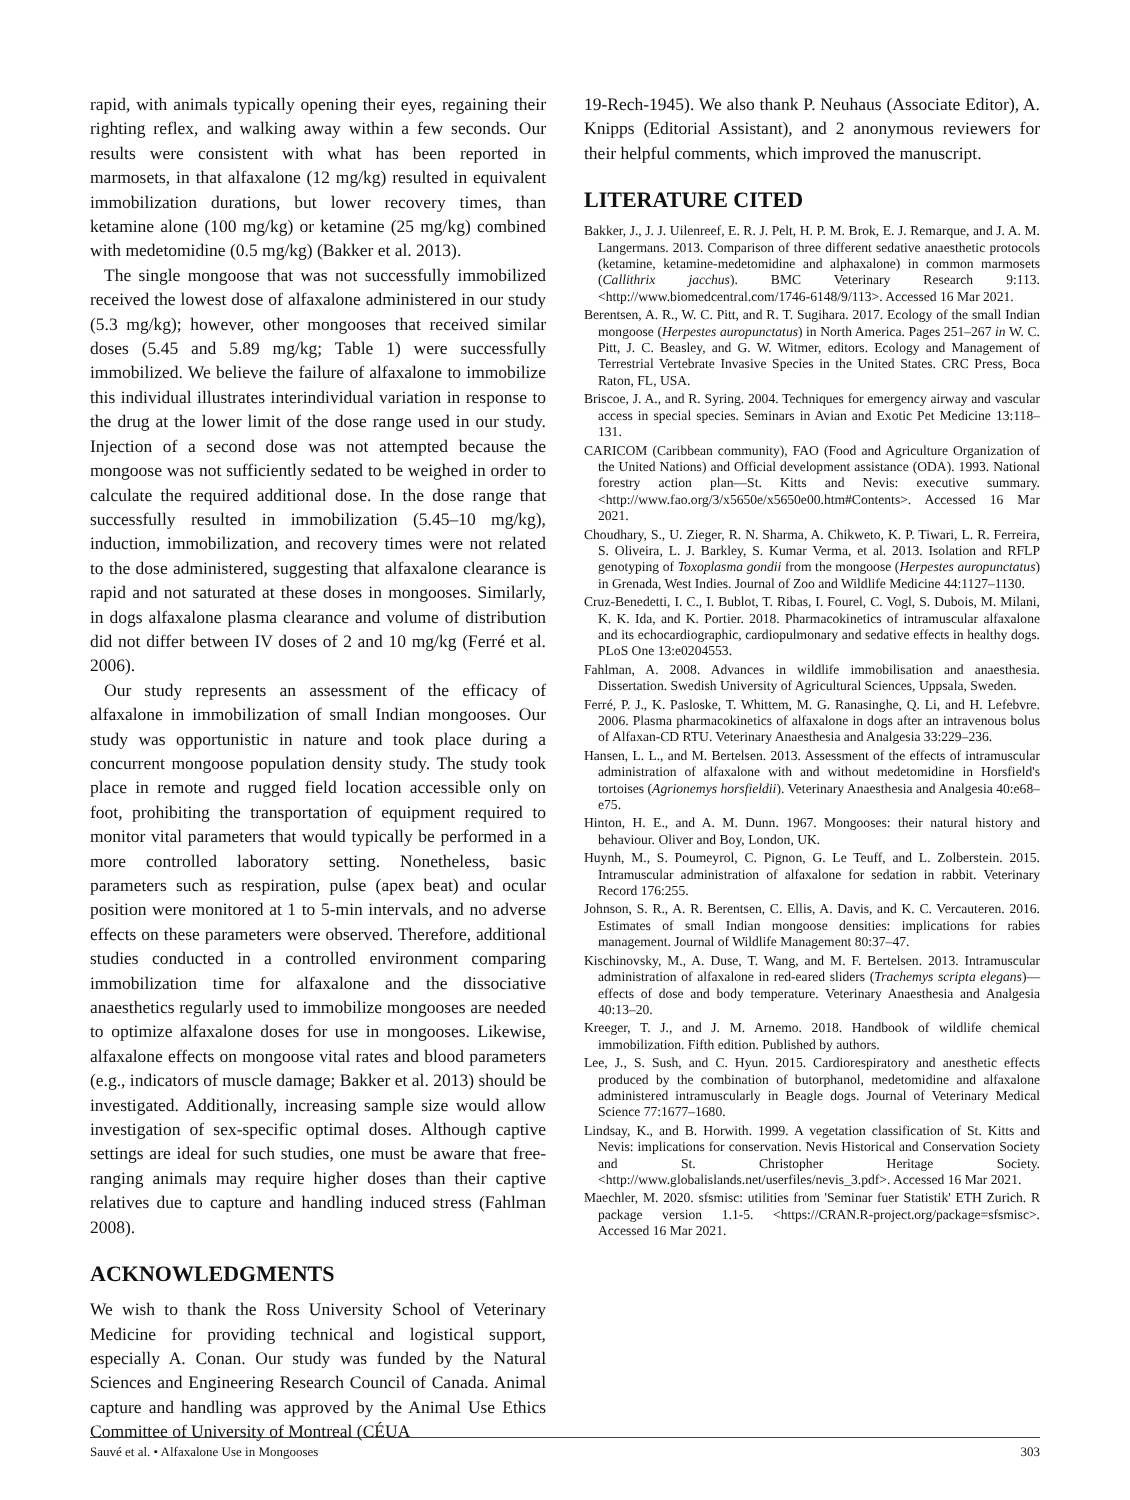rapid, with animals typically opening their eyes, regaining their righting reflex, and walking away within a few seconds. Our results were consistent with what has been reported in marmosets, in that alfaxalone (12 mg/kg) resulted in equivalent immobilization durations, but lower recovery times, than ketamine alone (100 mg/kg) or ketamine (25 mg/kg) combined with medetomidine (0.5 mg/kg) (Bakker et al. 2013).
The single mongoose that was not successfully immobilized received the lowest dose of alfaxalone administered in our study (5.3 mg/kg); however, other mongooses that received similar doses (5.45 and 5.89 mg/kg; Table 1) were successfully immobilized. We believe the failure of alfaxalone to immobilize this individual illustrates interindividual variation in response to the drug at the lower limit of the dose range used in our study. Injection of a second dose was not attempted because the mongoose was not sufficiently sedated to be weighed in order to calculate the required additional dose. In the dose range that successfully resulted in immobilization (5.45–10 mg/kg), induction, immobilization, and recovery times were not related to the dose administered, suggesting that alfaxalone clearance is rapid and not saturated at these doses in mongooses. Similarly, in dogs alfaxalone plasma clearance and volume of distribution did not differ between IV doses of 2 and 10 mg/kg (Ferré et al. 2006).
Our study represents an assessment of the efficacy of alfaxalone in immobilization of small Indian mongooses. Our study was opportunistic in nature and took place during a concurrent mongoose population density study. The study took place in remote and rugged field location accessible only on foot, prohibiting the transportation of equipment required to monitor vital parameters that would typically be performed in a more controlled laboratory setting. Nonetheless, basic parameters such as respiration, pulse (apex beat) and ocular position were monitored at 1 to 5-min intervals, and no adverse effects on these parameters were observed. Therefore, additional studies conducted in a controlled environment comparing immobilization time for alfaxalone and the dissociative anaesthetics regularly used to immobilize mongooses are needed to optimize alfaxalone doses for use in mongooses. Likewise, alfaxalone effects on mongoose vital rates and blood parameters (e.g., indicators of muscle damage; Bakker et al. 2013) should be investigated. Additionally, increasing sample size would allow investigation of sex-specific optimal doses. Although captive settings are ideal for such studies, one must be aware that free-ranging animals may require higher doses than their captive relatives due to capture and handling induced stress (Fahlman 2008).
ACKNOWLEDGMENTS
We wish to thank the Ross University School of Veterinary Medicine for providing technical and logistical support, especially A. Conan. Our study was funded by the Natural Sciences and Engineering Research Council of Canada. Animal capture and handling was approved by the Animal Use Ethics Committee of University of Montreal (CÉUA
19-Rech-1945). We also thank P. Neuhaus (Associate Editor), A. Knipps (Editorial Assistant), and 2 anonymous reviewers for their helpful comments, which improved the manuscript.
LITERATURE CITED
Bakker, J., J. J. Uilenreef, E. R. J. Pelt, H. P. M. Brok, E. J. Remarque, and J. A. M. Langermans. 2013. Comparison of three different sedative anaesthetic protocols (ketamine, ketamine-medetomidine and alphaxalone) in common marmosets (Callithrix jacchus). BMC Veterinary Research 9:113. <http://www.biomedcentral.com/1746-6148/9/113>. Accessed 16 Mar 2021.
Berentsen, A. R., W. C. Pitt, and R. T. Sugihara. 2017. Ecology of the small Indian mongoose (Herpestes auropunctatus) in North America. Pages 251–267 in W. C. Pitt, J. C. Beasley, and G. W. Witmer, editors. Ecology and Management of Terrestrial Vertebrate Invasive Species in the United States. CRC Press, Boca Raton, FL, USA.
Briscoe, J. A., and R. Syring. 2004. Techniques for emergency airway and vascular access in special species. Seminars in Avian and Exotic Pet Medicine 13:118–131.
CARICOM (Caribbean community), FAO (Food and Agriculture Organization of the United Nations) and Official development assistance (ODA). 1993. National forestry action plan—St. Kitts and Nevis: executive summary. <http://www.fao.org/3/x5650e/x5650e00.htm#Contents>. Accessed 16 Mar 2021.
Choudhary, S., U. Zieger, R. N. Sharma, A. Chikweto, K. P. Tiwari, L. R. Ferreira, S. Oliveira, L. J. Barkley, S. Kumar Verma, et al. 2013. Isolation and RFLP genotyping of Toxoplasma gondii from the mongoose (Herpestes auropunctatus) in Grenada, West Indies. Journal of Zoo and Wildlife Medicine 44:1127–1130.
Cruz-Benedetti, I. C., I. Bublot, T. Ribas, I. Fourel, C. Vogl, S. Dubois, M. Milani, K. K. Ida, and K. Portier. 2018. Pharmacokinetics of intramuscular alfaxalone and its echocardiographic, cardiopulmonary and sedative effects in healthy dogs. PLoS One 13:e0204553.
Fahlman, A. 2008. Advances in wildlife immobilisation and anaesthesia. Dissertation. Swedish University of Agricultural Sciences, Uppsala, Sweden.
Ferré, P. J., K. Pasloske, T. Whittem, M. G. Ranasinghe, Q. Li, and H. Lefebvre. 2006. Plasma pharmacokinetics of alfaxalone in dogs after an intravenous bolus of Alfaxan-CD RTU. Veterinary Anaesthesia and Analgesia 33:229–236.
Hansen, L. L., and M. Bertelsen. 2013. Assessment of the effects of intramuscular administration of alfaxalone with and without medetomidine in Horsfield's tortoises (Agrionemys horsfieldii). Veterinary Anaesthesia and Analgesia 40:e68–e75.
Hinton, H. E., and A. M. Dunn. 1967. Mongooses: their natural history and behaviour. Oliver and Boy, London, UK.
Huynh, M., S. Poumeyrol, C. Pignon, G. Le Teuff, and L. Zolberstein. 2015. Intramuscular administration of alfaxalone for sedation in rabbit. Veterinary Record 176:255.
Johnson, S. R., A. R. Berentsen, C. Ellis, A. Davis, and K. C. Vercauteren. 2016. Estimates of small Indian mongoose densities: implications for rabies management. Journal of Wildlife Management 80:37–47.
Kischinovsky, M., A. Duse, T. Wang, and M. F. Bertelsen. 2013. Intramuscular administration of alfaxalone in red-eared sliders (Trachemys scripta elegans)—effects of dose and body temperature. Veterinary Anaesthesia and Analgesia 40:13–20.
Kreeger, T. J., and J. M. Arnemo. 2018. Handbook of wildlife chemical immobilization. Fifth edition. Published by authors.
Lee, J., S. Sush, and C. Hyun. 2015. Cardiorespiratory and anesthetic effects produced by the combination of butorphanol, medetomidine and alfaxalone administered intramuscularly in Beagle dogs. Journal of Veterinary Medical Science 77:1677–1680.
Lindsay, K., and B. Horwith. 1999. A vegetation classification of St. Kitts and Nevis: implications for conservation. Nevis Historical and Conservation Society and St. Christopher Heritage Society. <http://www.globalislands.net/userfiles/nevis_3.pdf>. Accessed 16 Mar 2021.
Maechler, M. 2020. sfsmisc: utilities from 'Seminar fuer Statistik' ETH Zurich. R package version 1.1-5. <https://CRAN.R-project.org/package=sfsmisc>. Accessed 16 Mar 2021.
Sauvé et al. • Alfaxalone Use in Mongooses 303